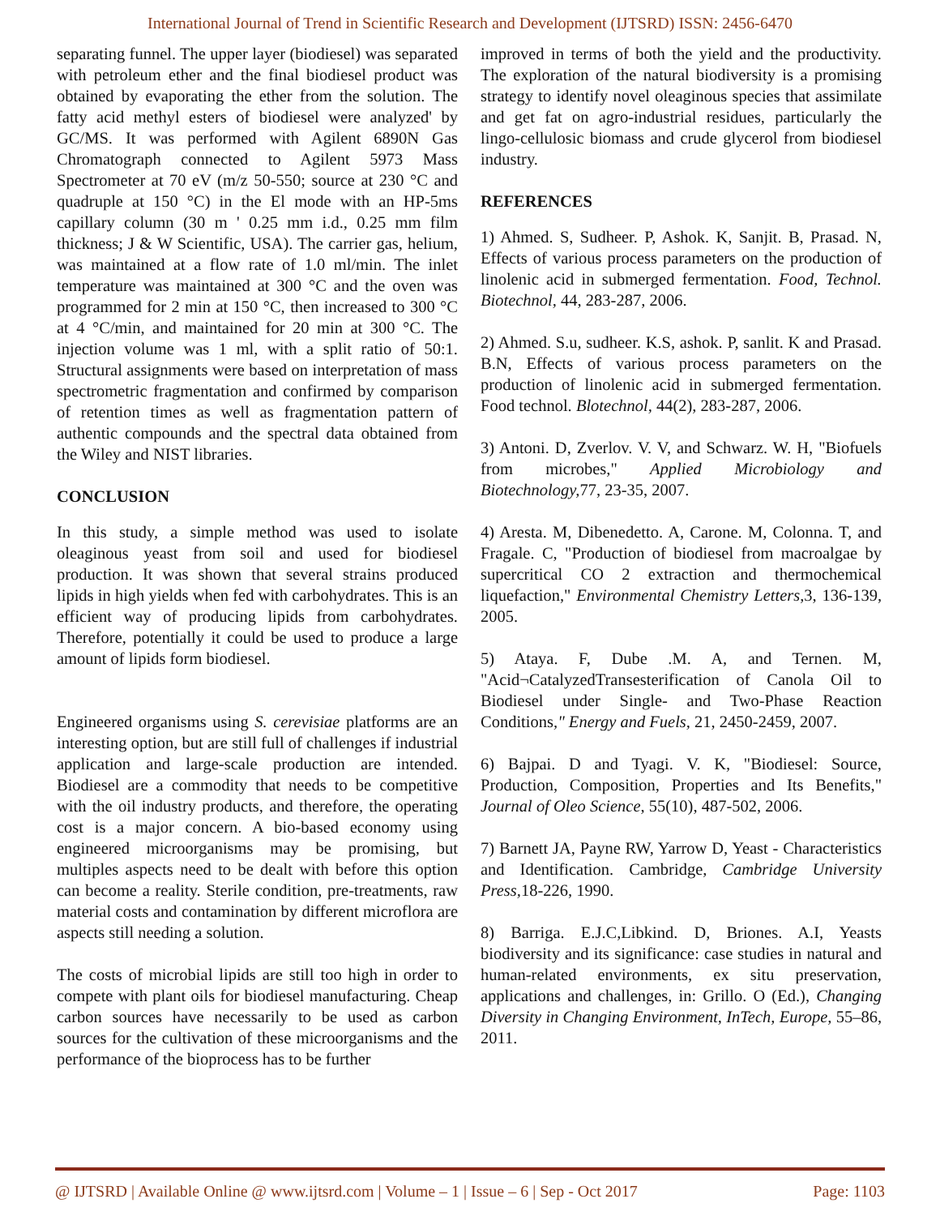International Journal of Trend in Scientific Research and Development (IJTSRD) ISSN: 2456-6470
separating funnel. The upper layer (biodiesel) was separated with petroleum ether and the final biodiesel product was obtained by evaporating the ether from the solution. The fatty acid methyl esters of biodiesel were analyzed' by GC/MS. It was performed with Agilent 6890N Gas Chromatograph connected to Agilent 5973 Mass Spectrometer at 70 eV (m/z 50-550; source at 230 °C and quadruple at 150 °C) in the El mode with an HP-5ms capillary column (30 m ' 0.25 mm i.d., 0.25 mm film thickness; J & W Scientific, USA). The carrier gas, helium, was maintained at a flow rate of 1.0 ml/min. The inlet temperature was maintained at 300 °C and the oven was programmed for 2 min at 150 °C, then increased to 300 °C at 4 °C/min, and maintained for 20 min at 300 °C. The injection volume was 1 ml, with a split ratio of 50:1. Structural assignments were based on interpretation of mass spectrometric fragmentation and confirmed by comparison of retention times as well as fragmentation pattern of authentic compounds and the spectral data obtained from the Wiley and NIST libraries.
CONCLUSION
In this study, a simple method was used to isolate oleaginous yeast from soil and used for biodiesel production. It was shown that several strains produced lipids in high yields when fed with carbohydrates. This is an efficient way of producing lipids from carbohydrates. Therefore, potentially it could be used to produce a large amount of lipids form biodiesel.
Engineered organisms using S. cerevisiae platforms are an interesting option, but are still full of challenges if industrial application and large-scale production are intended. Biodiesel are a commodity that needs to be competitive with the oil industry products, and therefore, the operating cost is a major concern. A bio-based economy using engineered microorganisms may be promising, but multiples aspects need to be dealt with before this option can become a reality. Sterile condition, pre-treatments, raw material costs and contamination by different microflora are aspects still needing a solution.
The costs of microbial lipids are still too high in order to compete with plant oils for biodiesel manufacturing. Cheap carbon sources have necessarily to be used as carbon sources for the cultivation of these microorganisms and the performance of the bioprocess has to be further
improved in terms of both the yield and the productivity. The exploration of the natural biodiversity is a promising strategy to identify novel oleaginous species that assimilate and get fat on agro-industrial residues, particularly the lingo-cellulosic biomass and crude glycerol from biodiesel industry.
REFERENCES
1) Ahmed. S, Sudheer. P, Ashok. K, Sanjit. B, Prasad. N, Effects of various process parameters on the production of linolenic acid in submerged fermentation. Food, Technol. Biotechnol, 44, 283-287, 2006.
2) Ahmed. S.u, sudheer. K.S, ashok. P, sanlit. K and Prasad. B.N, Effects of various process parameters on the production of linolenic acid in submerged fermentation. Food technol. Blotechnol, 44(2), 283-287, 2006.
3) Antoni. D, Zverlov. V. V, and Schwarz. W. H, "Biofuels from microbes," Applied Microbiology and Biotechnology, 77, 23-35, 2007.
4) Aresta. M, Dibenedetto. A, Carone. M, Colonna. T, and Fragale. C, "Production of biodiesel from macroalgae by supercritical CO 2 extraction and thermochemical liquefaction," Environmental Chemistry Letters,3, 136-139, 2005.
5) Ataya. F, Dube .M. A, and Ternen. M, "Acid¬CatalyzedTransesterification of Canola Oil to Biodiesel under Single- and Two-Phase Reaction Conditions," Energy and Fuels, 21, 2450-2459, 2007.
6) Bajpai. D and Tyagi. V. K, "Biodiesel: Source, Production, Composition, Properties and Its Benefits," Journal of Oleo Science, 55(10), 487-502, 2006.
7) Barnett JA, Payne RW, Yarrow D, Yeast - Characteristics and Identification. Cambridge, Cambridge University Press, 18-226, 1990.
8) Barriga. E.J.C,Libkind. D, Briones. A.I, Yeasts biodiversity and its significance: case studies in natural and human-related environments, ex situ preservation, applications and challenges, in: Grillo. O (Ed.), Changing Diversity in Changing Environment, InTech, Europe, 55–86, 2011.
@ IJTSRD | Available Online @ www.ijtsrd.com | Volume – 1 | Issue – 6 | Sep - Oct 2017 Page: 1103